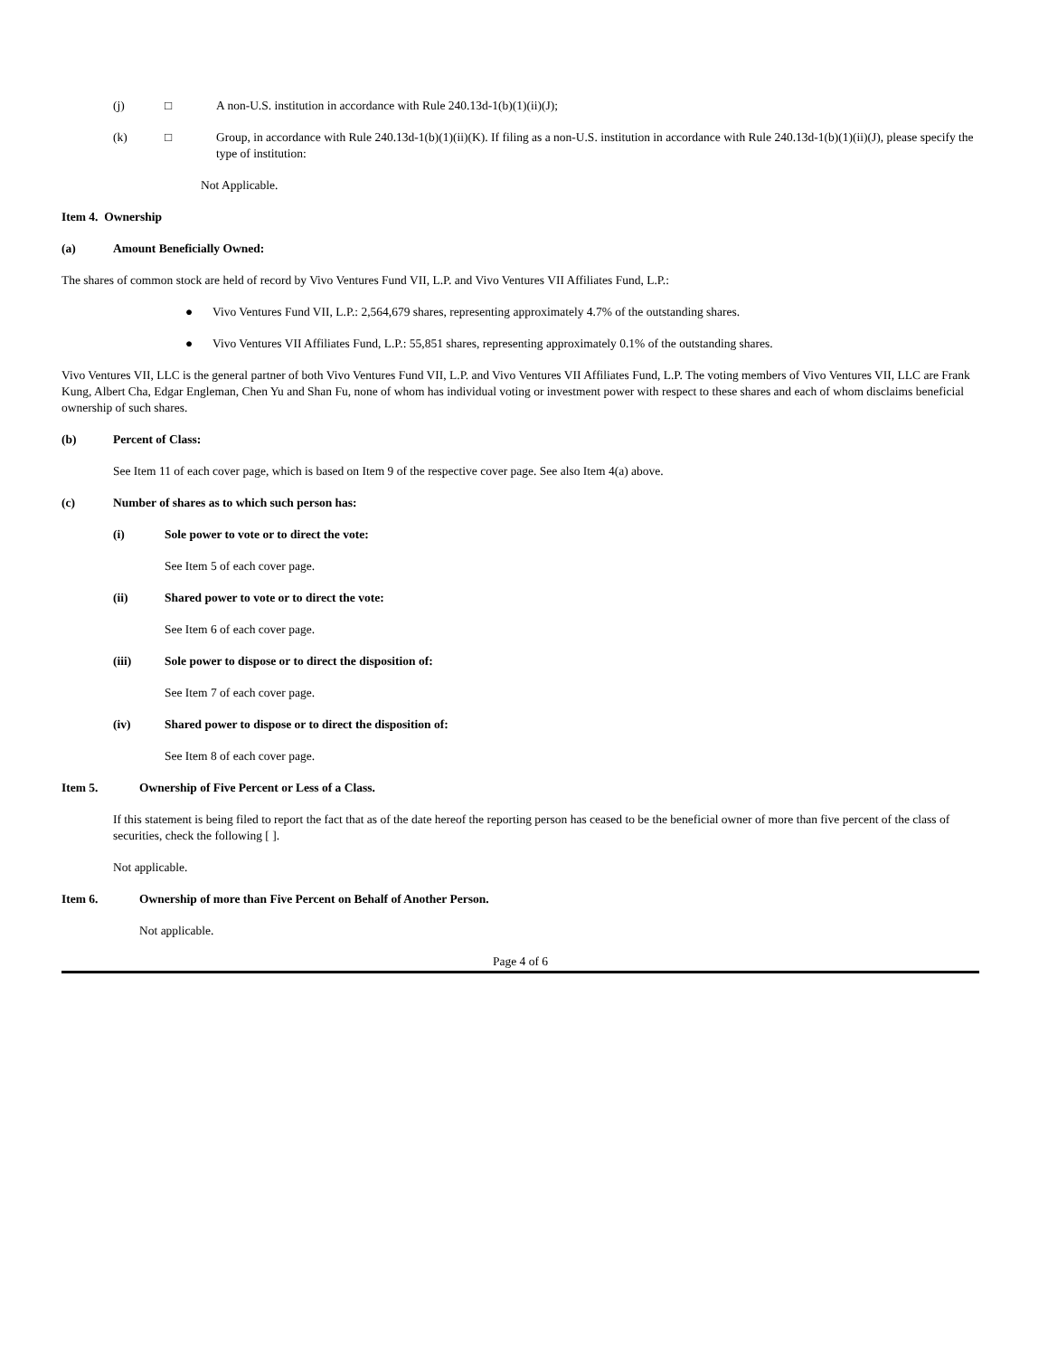(j) □ A non-U.S. institution in accordance with Rule 240.13d-1(b)(1)(ii)(J);
(k) □ Group, in accordance with Rule 240.13d-1(b)(1)(ii)(K). If filing as a non-U.S. institution in accordance with Rule 240.13d-1(b)(1)(ii)(J), please specify the type of institution:
Not Applicable.
Item 4. Ownership
(a) Amount Beneficially Owned:
The shares of common stock are held of record by Vivo Ventures Fund VII, L.P. and Vivo Ventures VII Affiliates Fund, L.P.:
● Vivo Ventures Fund VII, L.P.: 2,564,679 shares, representing approximately 4.7% of the outstanding shares.
● Vivo Ventures VII Affiliates Fund, L.P.: 55,851 shares, representing approximately 0.1% of the outstanding shares.
Vivo Ventures VII, LLC is the general partner of both Vivo Ventures Fund VII, L.P. and Vivo Ventures VII Affiliates Fund, L.P. The voting members of Vivo Ventures VII, LLC are Frank Kung, Albert Cha, Edgar Engleman, Chen Yu and Shan Fu, none of whom has individual voting or investment power with respect to these shares and each of whom disclaims beneficial ownership of such shares.
(b) Percent of Class:
See Item 11 of each cover page, which is based on Item 9 of the respective cover page. See also Item 4(a) above.
(c) Number of shares as to which such person has:
(i) Sole power to vote or to direct the vote:
See Item 5 of each cover page.
(ii) Shared power to vote or to direct the vote:
See Item 6 of each cover page.
(iii) Sole power to dispose or to direct the disposition of:
See Item 7 of each cover page.
(iv) Shared power to dispose or to direct the disposition of:
See Item 8 of each cover page.
Item 5. Ownership of Five Percent or Less of a Class.
If this statement is being filed to report the fact that as of the date hereof the reporting person has ceased to be the beneficial owner of more than five percent of the class of securities, check the following [ ].
Not applicable.
Item 6. Ownership of more than Five Percent on Behalf of Another Person.
Not applicable.
Page 4 of 6